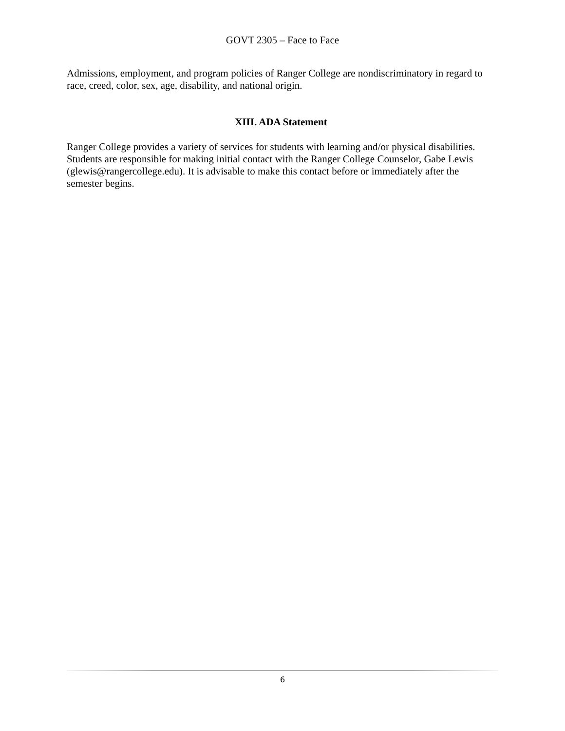GOVT 2305 – Face to Face
Admissions, employment, and program policies of Ranger College are nondiscriminatory in regard to race, creed, color, sex, age, disability, and national origin.
XIII. ADA Statement
Ranger College provides a variety of services for students with learning and/or physical disabilities. Students are responsible for making initial contact with the Ranger College Counselor, Gabe Lewis (glewis@rangercollege.edu). It is advisable to make this contact before or immediately after the semester begins.
6